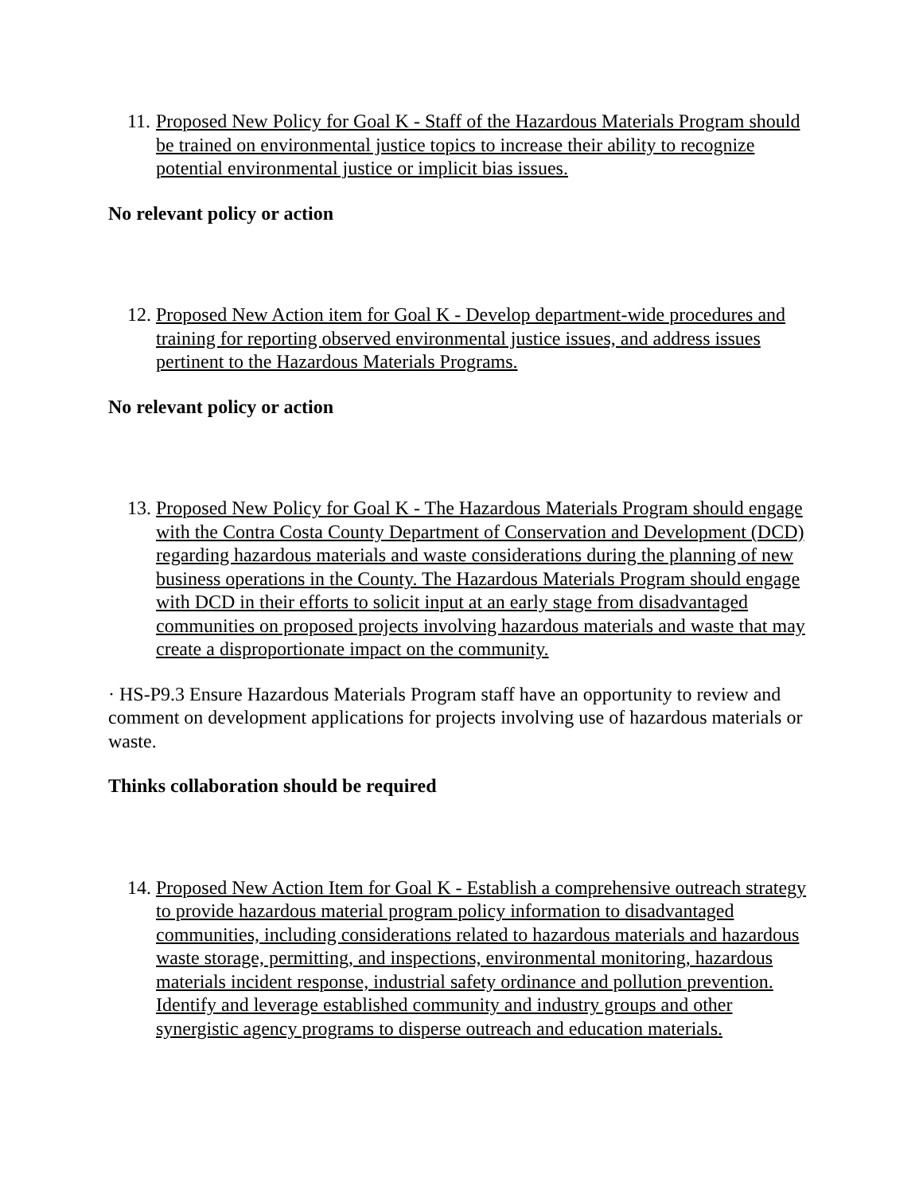11. Proposed New Policy for Goal K - Staff of the Hazardous Materials Program should be trained on environmental justice topics to increase their ability to recognize potential environmental justice or implicit bias issues.
No relevant policy or action
12. Proposed New Action item for Goal K - Develop department-wide procedures and training for reporting observed environmental justice issues, and address issues pertinent to the Hazardous Materials Programs.
No relevant policy or action
13. Proposed New Policy for Goal K - The Hazardous Materials Program should engage with the Contra Costa County Department of Conservation and Development (DCD) regarding hazardous materials and waste considerations during the planning of new business operations in the County. The Hazardous Materials Program should engage with DCD in their efforts to solicit input at an early stage from disadvantaged communities on proposed projects involving hazardous materials and waste that may create a disproportionate impact on the community.
· HS-P9.3 Ensure Hazardous Materials Program staff have an opportunity to review and comment on development applications for projects involving use of hazardous materials or waste.
Thinks collaboration should be required
14. Proposed New Action Item for Goal K - Establish a comprehensive outreach strategy to provide hazardous material program policy information to disadvantaged communities, including considerations related to hazardous materials and hazardous waste storage, permitting, and inspections, environmental monitoring, hazardous materials incident response, industrial safety ordinance and pollution prevention. Identify and leverage established community and industry groups and other synergistic agency programs to disperse outreach and education materials.